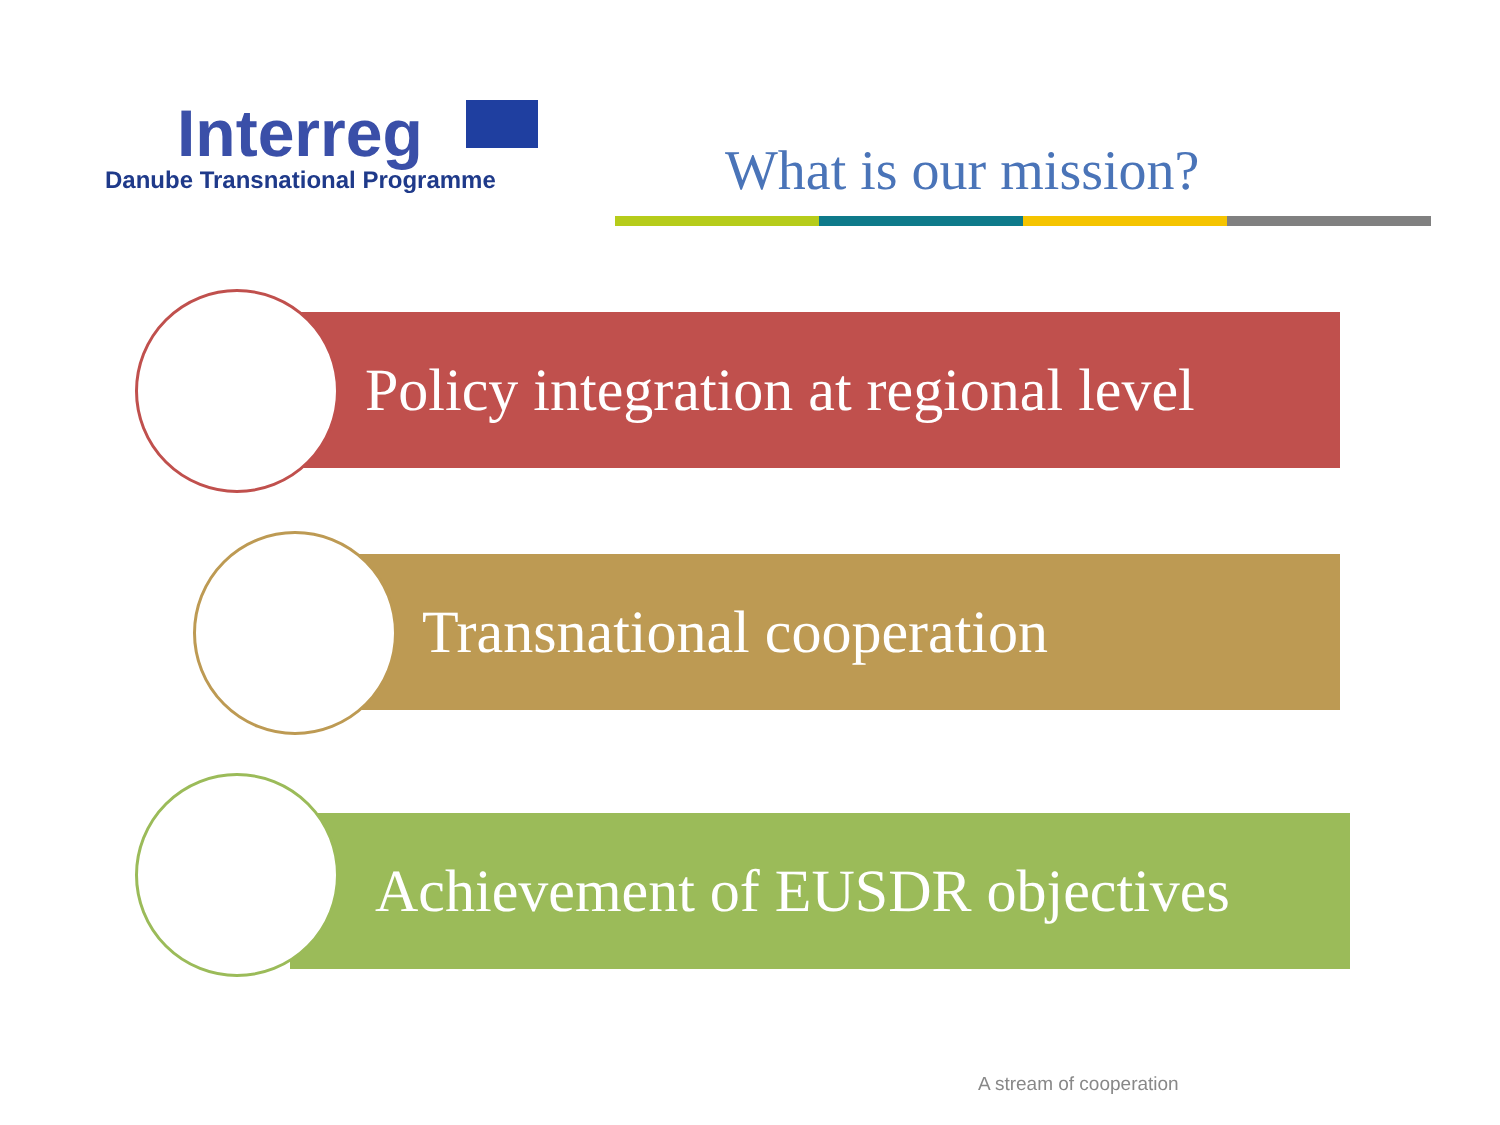Interreg
Danube Transnational Programme
What is our mission?
Policy integration at regional level
Transnational cooperation
Achievement of EUSDR objectives
A stream of cooperation